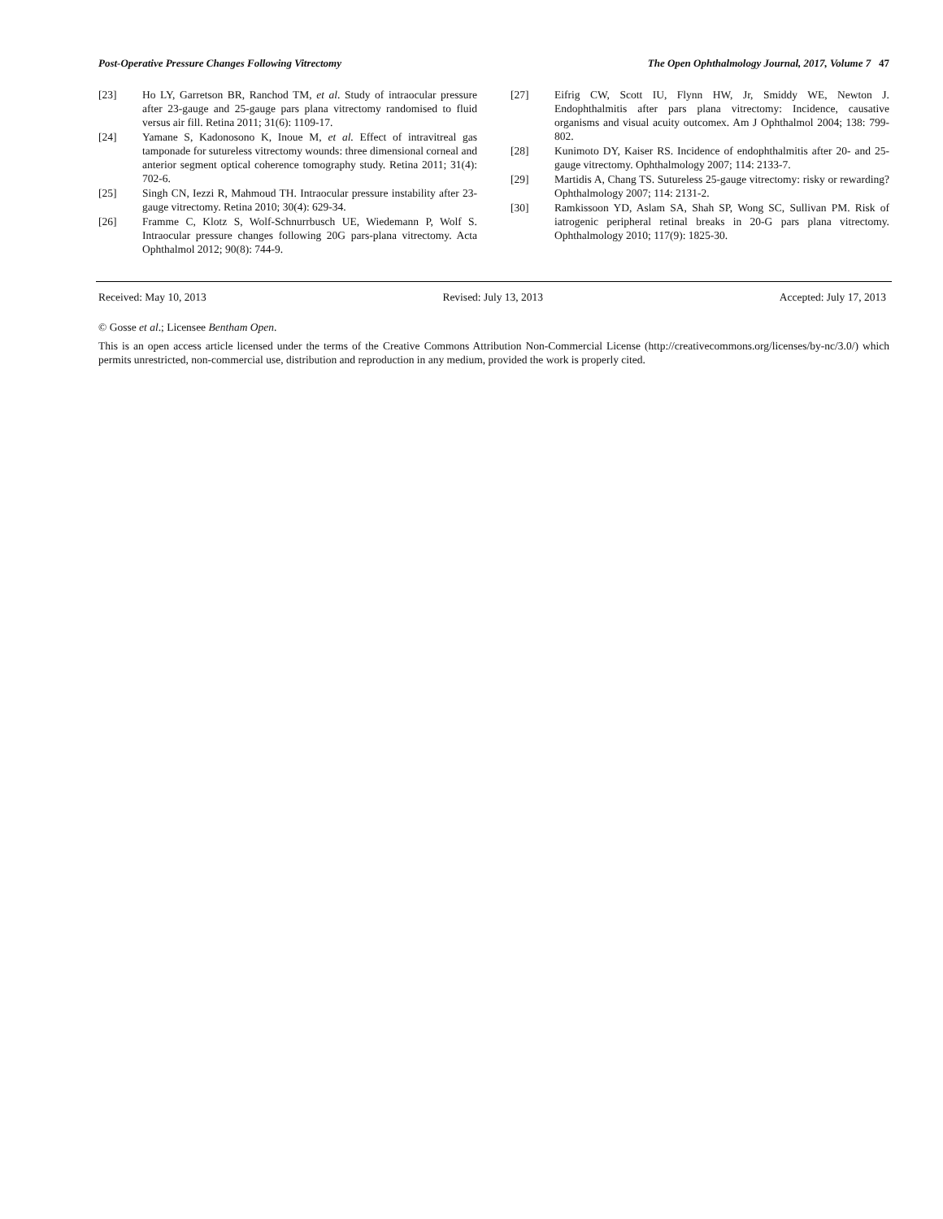Post-Operative Pressure Changes Following Vitrectomy The Open Ophthalmology Journal, 2017, Volume 7 47
[23] Ho LY, Garretson BR, Ranchod TM, et al. Study of intraocular pressure after 23-gauge and 25-gauge pars plana vitrectomy randomised to fluid versus air fill. Retina 2011; 31(6): 1109-17.
[24] Yamane S, Kadonosono K, Inoue M, et al. Effect of intravitreal gas tamponade for sutureless vitrectomy wounds: three dimensional corneal and anterior segment optical coherence tomography study. Retina 2011; 31(4): 702-6.
[25] Singh CN, Iezzi R, Mahmoud TH. Intraocular pressure instability after 23-gauge vitrectomy. Retina 2010; 30(4): 629-34.
[26] Framme C, Klotz S, Wolf-Schnurrbusch UE, Wiedemann P, Wolf S. Intraocular pressure changes following 20G pars-plana vitrectomy. Acta Ophthalmol 2012; 90(8): 744-9.
[27] Eifrig CW, Scott IU, Flynn HW, Jr, Smiddy WE, Newton J. Endophthalmitis after pars plana vitrectomy: Incidence, causative organisms and visual acuity outcomex. Am J Ophthalmol 2004; 138: 799-802.
[28] Kunimoto DY, Kaiser RS. Incidence of endophthalmitis after 20- and 25-gauge vitrectomy. Ophthalmology 2007; 114: 2133-7.
[29] Martidis A, Chang TS. Sutureless 25-gauge vitrectomy: risky or rewarding? Ophthalmology 2007; 114: 2131-2.
[30] Ramkissoon YD, Aslam SA, Shah SP, Wong SC, Sullivan PM. Risk of iatrogenic peripheral retinal breaks in 20-G pars plana vitrectomy. Ophthalmology 2010; 117(9): 1825-30.
Received: May 10, 2013 Revised: July 13, 2013 Accepted: July 17, 2013
© Gosse et al.; Licensee Bentham Open.
This is an open access article licensed under the terms of the Creative Commons Attribution Non-Commercial License (http://creativecommons.org/licenses/by-nc/3.0/) which permits unrestricted, non-commercial use, distribution and reproduction in any medium, provided the work is properly cited.